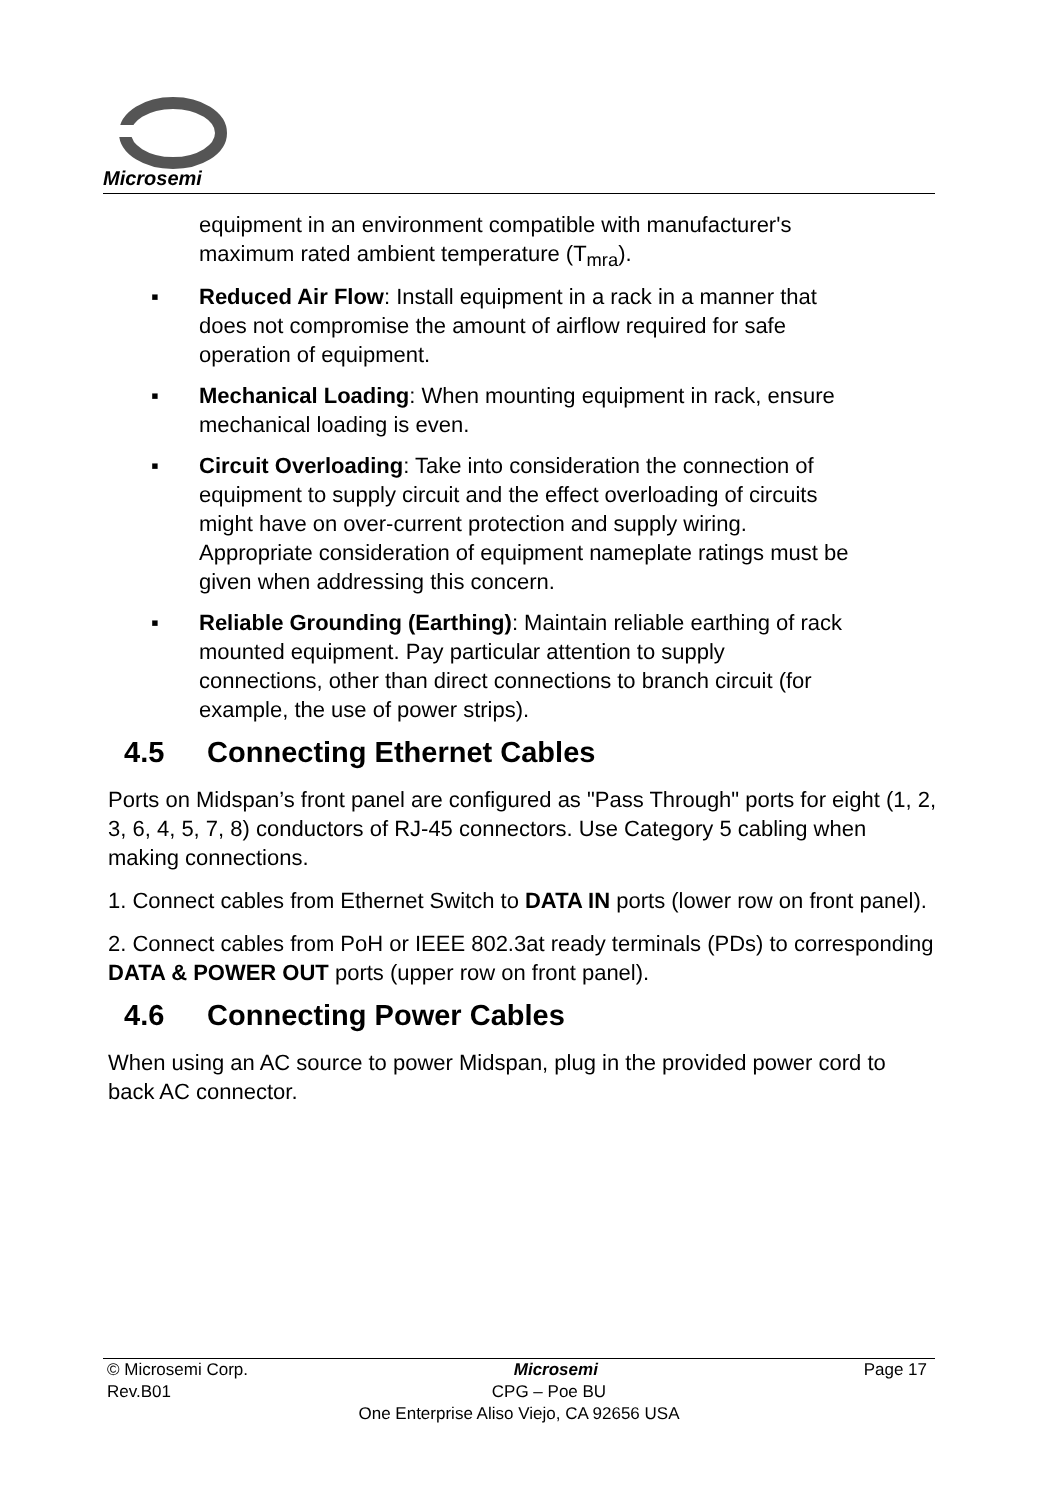Microsemi
equipment in an environment compatible with manufacturer's maximum rated ambient temperature (T<sub>mra</sub>).
▪ Reduced Air Flow: Install equipment in a rack in a manner that does not compromise the amount of airflow required for safe operation of equipment.
▪ Mechanical Loading: When mounting equipment in rack, ensure mechanical loading is even.
▪ Circuit Overloading: Take into consideration the connection of equipment to supply circuit and the effect overloading of circuits might have on over-current protection and supply wiring. Appropriate consideration of equipment nameplate ratings must be given when addressing this concern.
▪ Reliable Grounding (Earthing): Maintain reliable earthing of rack mounted equipment. Pay particular attention to supply connections, other than direct connections to branch circuit (for example, the use of power strips).
4.5 Connecting Ethernet Cables
Ports on Midspan’s front panel are configured as "Pass Through" ports for eight (1, 2, 3, 6, 4, 5, 7, 8) conductors of RJ-45 connectors. Use Category 5 cabling when making connections.
1. Connect cables from Ethernet Switch to DATA IN ports (lower row on front panel).
2. Connect cables from PoH or IEEE 802.3at ready terminals (PDs) to corresponding DATA & POWER OUT ports (upper row on front panel).
4.6 Connecting Power Cables
When using an AC source to power Midspan, plug in the provided power cord to back AC connector.
© Microsemi Corp. Microsemi Page 17
Rev.B01 CPG – Poe BU
One Enterprise Aliso Viejo, CA 92656 USA